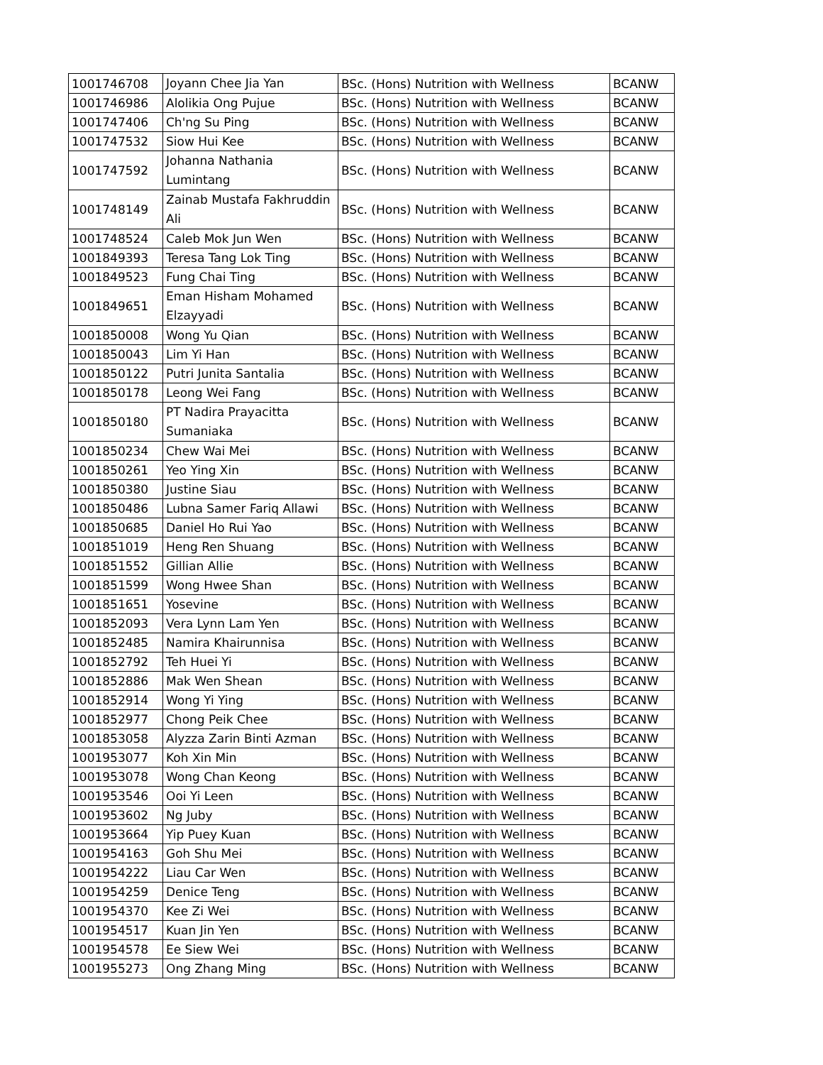| 1001746708 | Joyann Chee Jia Yan | BSc. (Hons) Nutrition with Wellness | BCANW |
| 1001746986 | Alolikia Ong Pujue | BSc. (Hons) Nutrition with Wellness | BCANW |
| 1001747406 | Ch'ng Su Ping | BSc. (Hons) Nutrition with Wellness | BCANW |
| 1001747532 | Siow Hui Kee | BSc. (Hons) Nutrition with Wellness | BCANW |
| 1001747592 | Johanna Nathania Lumintang | BSc. (Hons) Nutrition with Wellness | BCANW |
| 1001748149 | Zainab Mustafa Fakhruddin Ali | BSc. (Hons) Nutrition with Wellness | BCANW |
| 1001748524 | Caleb Mok Jun Wen | BSc. (Hons) Nutrition with Wellness | BCANW |
| 1001849393 | Teresa Tang Lok Ting | BSc. (Hons) Nutrition with Wellness | BCANW |
| 1001849523 | Fung Chai Ting | BSc. (Hons) Nutrition with Wellness | BCANW |
| 1001849651 | Eman Hisham Mohamed Elzayyadi | BSc. (Hons) Nutrition with Wellness | BCANW |
| 1001850008 | Wong Yu Qian | BSc. (Hons) Nutrition with Wellness | BCANW |
| 1001850043 | Lim Yi Han | BSc. (Hons) Nutrition with Wellness | BCANW |
| 1001850122 | Putri Junita Santalia | BSc. (Hons) Nutrition with Wellness | BCANW |
| 1001850178 | Leong Wei Fang | BSc. (Hons) Nutrition with Wellness | BCANW |
| 1001850180 | PT Nadira Prayacitta Sumaniaka | BSc. (Hons) Nutrition with Wellness | BCANW |
| 1001850234 | Chew Wai Mei | BSc. (Hons) Nutrition with Wellness | BCANW |
| 1001850261 | Yeo Ying Xin | BSc. (Hons) Nutrition with Wellness | BCANW |
| 1001850380 | Justine Siau | BSc. (Hons) Nutrition with Wellness | BCANW |
| 1001850486 | Lubna Samer Fariq Allawi | BSc. (Hons) Nutrition with Wellness | BCANW |
| 1001850685 | Daniel Ho Rui Yao | BSc. (Hons) Nutrition with Wellness | BCANW |
| 1001851019 | Heng Ren Shuang | BSc. (Hons) Nutrition with Wellness | BCANW |
| 1001851552 | Gillian Allie | BSc. (Hons) Nutrition with Wellness | BCANW |
| 1001851599 | Wong Hwee Shan | BSc. (Hons) Nutrition with Wellness | BCANW |
| 1001851651 | Yosevine | BSc. (Hons) Nutrition with Wellness | BCANW |
| 1001852093 | Vera Lynn Lam Yen | BSc. (Hons) Nutrition with Wellness | BCANW |
| 1001852485 | Namira Khairunnisa | BSc. (Hons) Nutrition with Wellness | BCANW |
| 1001852792 | Teh Huei Yi | BSc. (Hons) Nutrition with Wellness | BCANW |
| 1001852886 | Mak Wen Shean | BSc. (Hons) Nutrition with Wellness | BCANW |
| 1001852914 | Wong Yi Ying | BSc. (Hons) Nutrition with Wellness | BCANW |
| 1001852977 | Chong Peik Chee | BSc. (Hons) Nutrition with Wellness | BCANW |
| 1001853058 | Alyzza Zarin Binti Azman | BSc. (Hons) Nutrition with Wellness | BCANW |
| 1001953077 | Koh Xin Min | BSc. (Hons) Nutrition with Wellness | BCANW |
| 1001953078 | Wong Chan Keong | BSc. (Hons) Nutrition with Wellness | BCANW |
| 1001953546 | Ooi Yi Leen | BSc. (Hons) Nutrition with Wellness | BCANW |
| 1001953602 | Ng Juby | BSc. (Hons) Nutrition with Wellness | BCANW |
| 1001953664 | Yip Puey Kuan | BSc. (Hons) Nutrition with Wellness | BCANW |
| 1001954163 | Goh Shu Mei | BSc. (Hons) Nutrition with Wellness | BCANW |
| 1001954222 | Liau Car Wen | BSc. (Hons) Nutrition with Wellness | BCANW |
| 1001954259 | Denice Teng | BSc. (Hons) Nutrition with Wellness | BCANW |
| 1001954370 | Kee Zi Wei | BSc. (Hons) Nutrition with Wellness | BCANW |
| 1001954517 | Kuan Jin Yen | BSc. (Hons) Nutrition with Wellness | BCANW |
| 1001954578 | Ee Siew Wei | BSc. (Hons) Nutrition with Wellness | BCANW |
| 1001955273 | Ong Zhang Ming | BSc. (Hons) Nutrition with Wellness | BCANW |